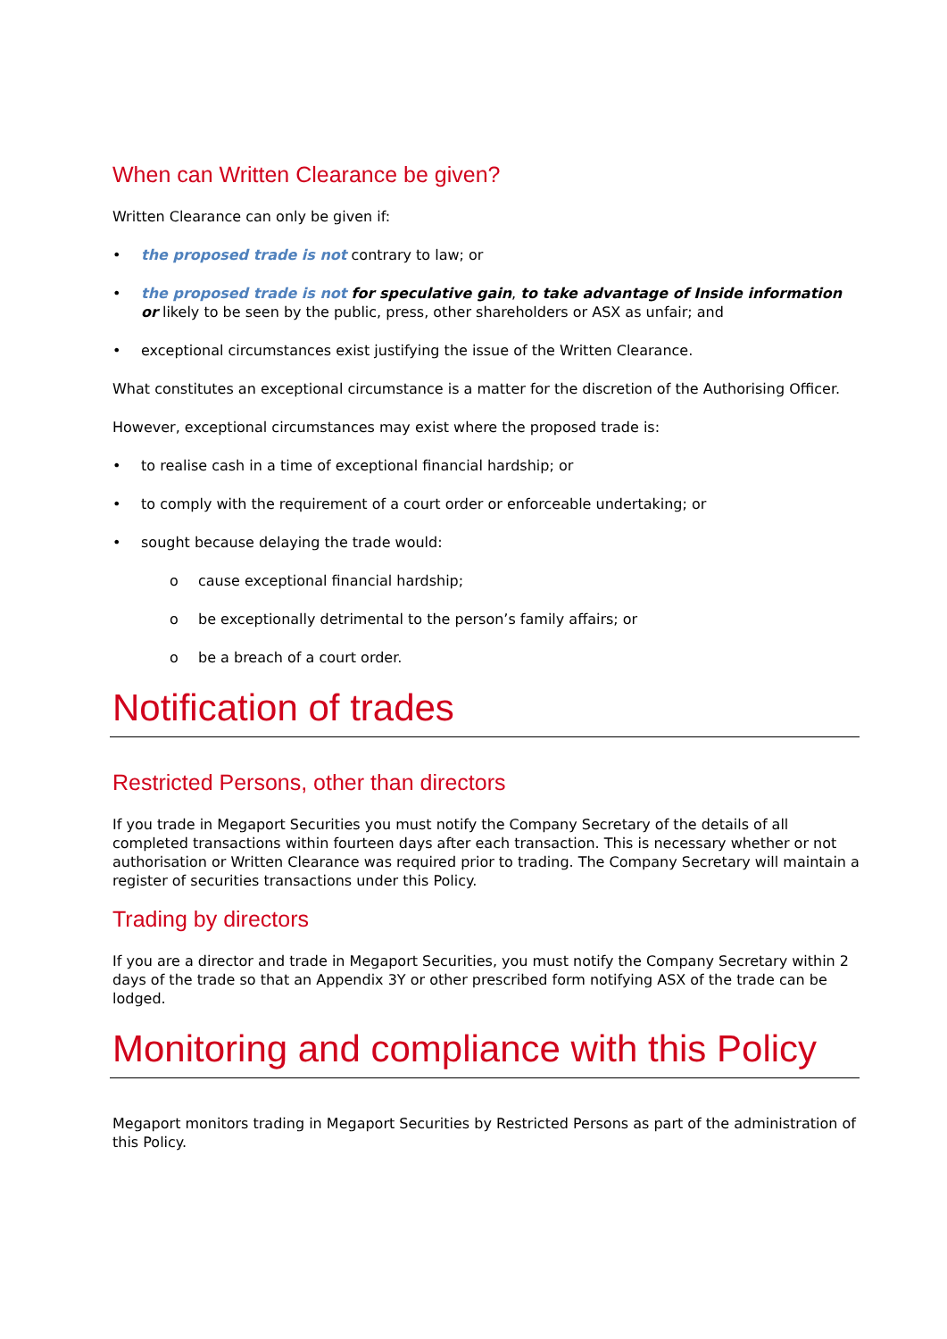When can Written Clearance be given?
Written Clearance can only be given if:
• the proposed trade is not contrary to law; or
• the proposed trade is not for speculative gain, to take advantage of Inside information or likely to be seen by the public, press, other shareholders or ASX as unfair; and
• exceptional circumstances exist justifying the issue of the Written Clearance.
What constitutes an exceptional circumstance is a matter for the discretion of the Authorising Officer.
However, exceptional circumstances may exist where the proposed trade is:
• to realise cash in a time of exceptional financial hardship; or
• to comply with the requirement of a court order or enforceable undertaking; or
• sought because delaying the trade would:
o cause exceptional financial hardship;
o be exceptionally detrimental to the person’s family affairs; or
o be a breach of a court order.
Notification of trades
Restricted Persons, other than directors
If you trade in Megaport Securities you must notify the Company Secretary of the details of all completed transactions within fourteen days after each transaction. This is necessary whether or not authorisation or Written Clearance was required prior to trading. The Company Secretary will maintain a register of securities transactions under this Policy.
Trading by directors
If you are a director and trade in Megaport Securities, you must notify the Company Secretary within 2 days of the trade so that an Appendix 3Y or other prescribed form notifying ASX of the trade can be lodged.
Monitoring and compliance with this Policy
Megaport monitors trading in Megaport Securities by Restricted Persons as part of the administration of this Policy.